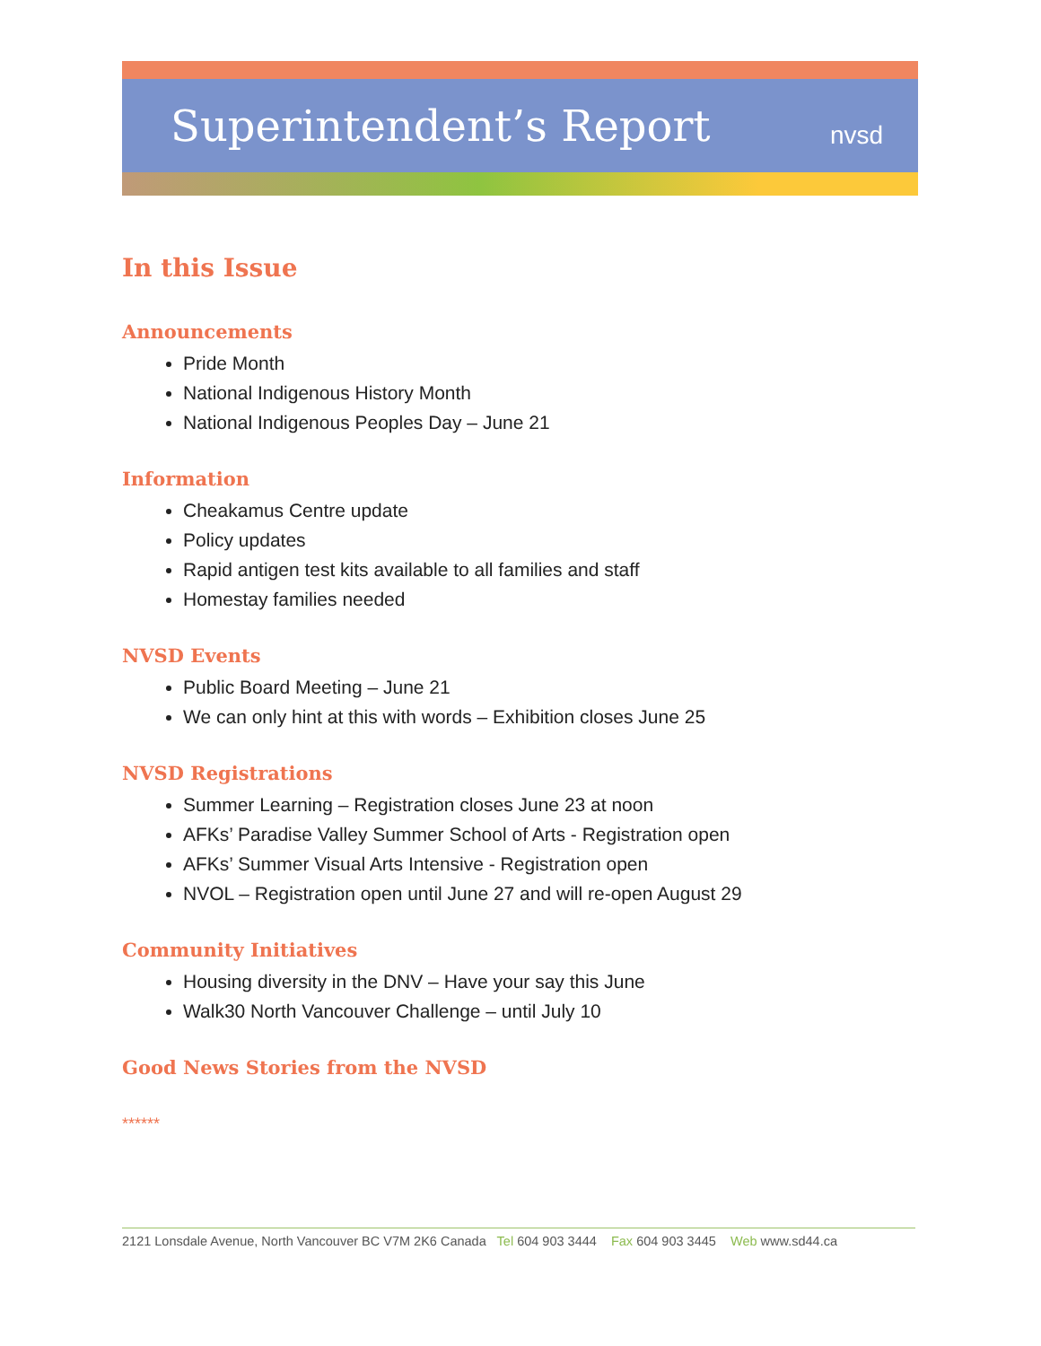Superintendent’s Report nvsd
In this Issue
Announcements
Pride Month
National Indigenous History Month
National Indigenous Peoples Day – June 21
Information
Cheakamus Centre update
Policy updates
Rapid antigen test kits available to all families and staff
Homestay families needed
NVSD Events
Public Board Meeting – June 21
We can only hint at this with words – Exhibition closes June 25
NVSD Registrations
Summer Learning – Registration closes June 23 at noon
AFKs’ Paradise Valley Summer School of Arts - Registration open
AFKs’ Summer Visual Arts Intensive - Registration open
NVOL – Registration open until June 27 and will re-open August 29
Community Initiatives
Housing diversity in the DNV – Have your say this June
Walk30 North Vancouver Challenge – until July 10
Good News Stories from the NVSD
******
2121 Lonsdale Avenue, North Vancouver BC V7M 2K6 Canada Tel 604 903 3444 Fax 604 903 3445 Web www.sd44.ca